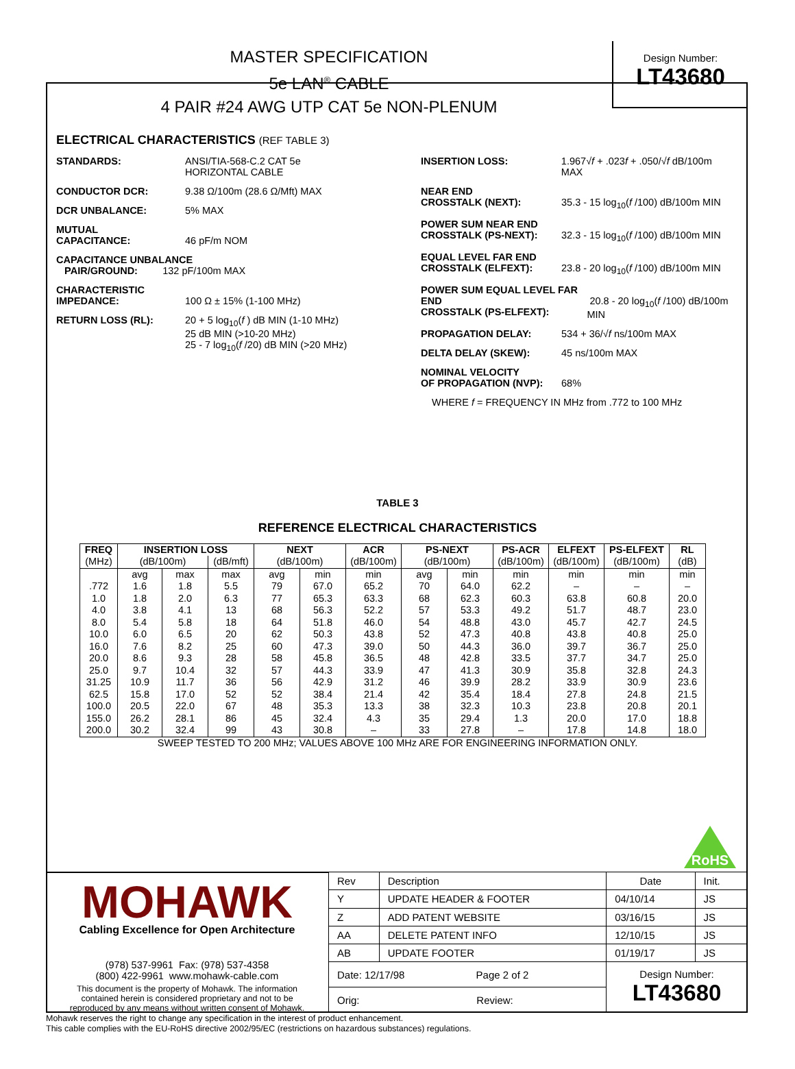MASTER SPECIFICATION
5e LAN<sup>®</sup> CABLE
4 PAIR #24 AWG UTP CAT 5e NON-PLENUM
Design Number:
LT43680
ELECTRICAL CHARACTERISTICS (REF TABLE 3)
STANDARDS: ANSI/TIA-568-C.2 CAT 5e
HORIZONTAL CABLE
CONDUCTOR DCR: 9.38 Ω/100m (28.6 Ω/Mft) MAX
DCR UNBALANCE: 5% MAX
MUTUAL
CAPACITANCE:
46 pF/m NOM
CAPACITANCE UNBALANCE
PAIR/GROUND: 132 pF/100m MAX
CHARACTERISTIC
IMPEDANCE:
100 Ω ± 15% (1-100 MHz)
RETURN LOSS (RL): 20 + 5 log<sub>10</sub>(f ) dB MIN (1-10 MHz)
25 dB MIN (>10-20 MHz)
25 - 7 log<sub>10</sub>(f /20) dB MIN (>20 MHz)
INSERTION LOSS: 1.967√f + .023f + .050/√f dB/100m MAX
NEAR END
CROSSTALK (NEXT):
35.3 - 15 log<sub>10</sub>(f /100) dB/100m MIN
POWER SUM NEAR END
CROSSTALK (PS-NEXT):
32.3 - 15 log<sub>10</sub>(f /100) dB/100m MIN
EQUAL LEVEL FAR END
CROSSTALK (ELFEXT):
23.8 - 20 log<sub>10</sub>(f /100) dB/100m MIN
POWER SUM EQUAL LEVEL FAR END
CROSSTALK (PS-ELFEXT):
20.8 - 20 log<sub>10</sub>(f /100) dB/100m MIN
PROPAGATION DELAY: 534 + 36/√f ns/100m MAX
DELTA DELAY (SKEW): 45 ns/100m MAX
NOMINAL VELOCITY
OF PROPAGATION (NVP):
68%
WHERE f = FREQUENCY IN MHz from .772 to 100 MHz
TABLE 3
REFERENCE ELECTRICAL CHARACTERISTICS
| FREQ | INSERTION LOSS | | | NEXT | | ACR | PS-NEXT | | PS-ACR | ELFEXT | PS-ELFEXT | RL |
| --- | --- | --- | --- | --- | --- | --- | --- | --- | --- | --- | --- | --- |
| (MHz) | (dB/100m) | | (dB/mft) | (dB/100m) | | (dB/100m) | (dB/100m) | | (dB/100m) | (dB/100m) | (dB/100m) | (dB) |
| | avg | max | max | avg | min | min | avg | min | min | min | min | min |
| .772 | 1.6 | 1.8 | 5.5 | 79 | 67.0 | 65.2 | 70 | 64.0 | 62.2 | – | – | – |
| 1.0 | 1.8 | 2.0 | 6.3 | 77 | 65.3 | 63.3 | 68 | 62.3 | 60.3 | 63.8 | 60.8 | 20.0 |
| 4.0 | 3.8 | 4.1 | 13 | 68 | 56.3 | 52.2 | 57 | 53.3 | 49.2 | 51.7 | 48.7 | 23.0 |
| 8.0 | 5.4 | 5.8 | 18 | 64 | 51.8 | 46.0 | 54 | 48.8 | 43.0 | 45.7 | 42.7 | 24.5 |
| 10.0 | 6.0 | 6.5 | 20 | 62 | 50.3 | 43.8 | 52 | 47.3 | 40.8 | 43.8 | 40.8 | 25.0 |
| 16.0 | 7.6 | 8.2 | 25 | 60 | 47.3 | 39.0 | 50 | 44.3 | 36.0 | 39.7 | 36.7 | 25.0 |
| 20.0 | 8.6 | 9.3 | 28 | 58 | 45.8 | 36.5 | 48 | 42.8 | 33.5 | 37.7 | 34.7 | 25.0 |
| 25.0 | 9.7 | 10.4 | 32 | 57 | 44.3 | 33.9 | 47 | 41.3 | 30.9 | 35.8 | 32.8 | 24.3 |
| 31.25 | 10.9 | 11.7 | 36 | 56 | 42.9 | 31.2 | 46 | 39.9 | 28.2 | 33.9 | 30.9 | 23.6 |
| 62.5 | 15.8 | 17.0 | 52 | 52 | 38.4 | 21.4 | 42 | 35.4 | 18.4 | 27.8 | 24.8 | 21.5 |
| 100.0 | 20.5 | 22.0 | 67 | 48 | 35.3 | 13.3 | 38 | 32.3 | 10.3 | 23.8 | 20.8 | 20.1 |
| 155.0 | 26.2 | 28.1 | 86 | 45 | 32.4 | 4.3 | 35 | 29.4 | 1.3 | 20.0 | 17.0 | 18.8 |
| 200.0 | 30.2 | 32.4 | 99 | 43 | 30.8 | – | 33 | 27.8 | – | 17.8 | 14.8 | 18.0 |
SWEEP TESTED TO 200 MHz; VALUES ABOVE 100 MHz ARE FOR ENGINEERING INFORMATION ONLY.
RoHS
MOHAWK
Cabling Excellence for Open Architecture
(978) 537-9961 Fax: (978) 537-4358
(800) 422-9961 www.mohawk-cable.com
This document is the property of Mohawk. The information
contained herein is considered proprietary and not to be
reproduced by any means without written consent of Mohawk.
| Rev | Description | Date | Init. |
| Y | UPDATE HEADER & FOOTER | 04/10/14 | JS |
| Z | ADD PATENT WEBSITE | 03/16/15 | JS |
| AA | DELETE PATENT INFO | 12/10/15 | JS |
| AB | UPDATE FOOTER | 01/19/17 | JS |
| Date: 12/17/98 Page 2 of 2 | | Design Number: LT43680 | |
| Orig: Review: | | | |
Mohawk reserves the right to change any specification in the interest of product enhancement.
This cable complies with the EU-RoHS directive 2002/95/EC (restrictions on hazardous substances) regulations.